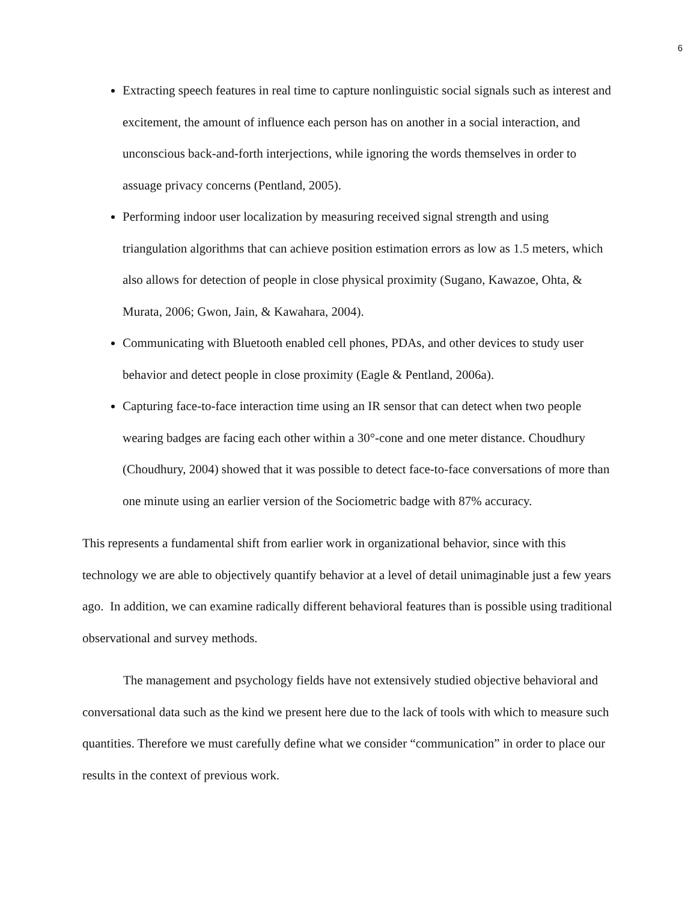6
Extracting speech features in real time to capture nonlinguistic social signals such as interest and excitement, the amount of influence each person has on another in a social interaction, and unconscious back-and-forth interjections, while ignoring the words themselves in order to assuage privacy concerns (Pentland, 2005).
Performing indoor user localization by measuring received signal strength and using triangulation algorithms that can achieve position estimation errors as low as 1.5 meters, which also allows for detection of people in close physical proximity (Sugano, Kawazoe, Ohta, & Murata, 2006; Gwon, Jain, & Kawahara, 2004).
Communicating with Bluetooth enabled cell phones, PDAs, and other devices to study user behavior and detect people in close proximity (Eagle & Pentland, 2006a).
Capturing face-to-face interaction time using an IR sensor that can detect when two people wearing badges are facing each other within a 30°-cone and one meter distance. Choudhury (Choudhury, 2004) showed that it was possible to detect face-to-face conversations of more than one minute using an earlier version of the Sociometric badge with 87% accuracy.
This represents a fundamental shift from earlier work in organizational behavior, since with this technology we are able to objectively quantify behavior at a level of detail unimaginable just a few years ago. In addition, we can examine radically different behavioral features than is possible using traditional observational and survey methods.
The management and psychology fields have not extensively studied objective behavioral and conversational data such as the kind we present here due to the lack of tools with which to measure such quantities. Therefore we must carefully define what we consider “communication” in order to place our results in the context of previous work.